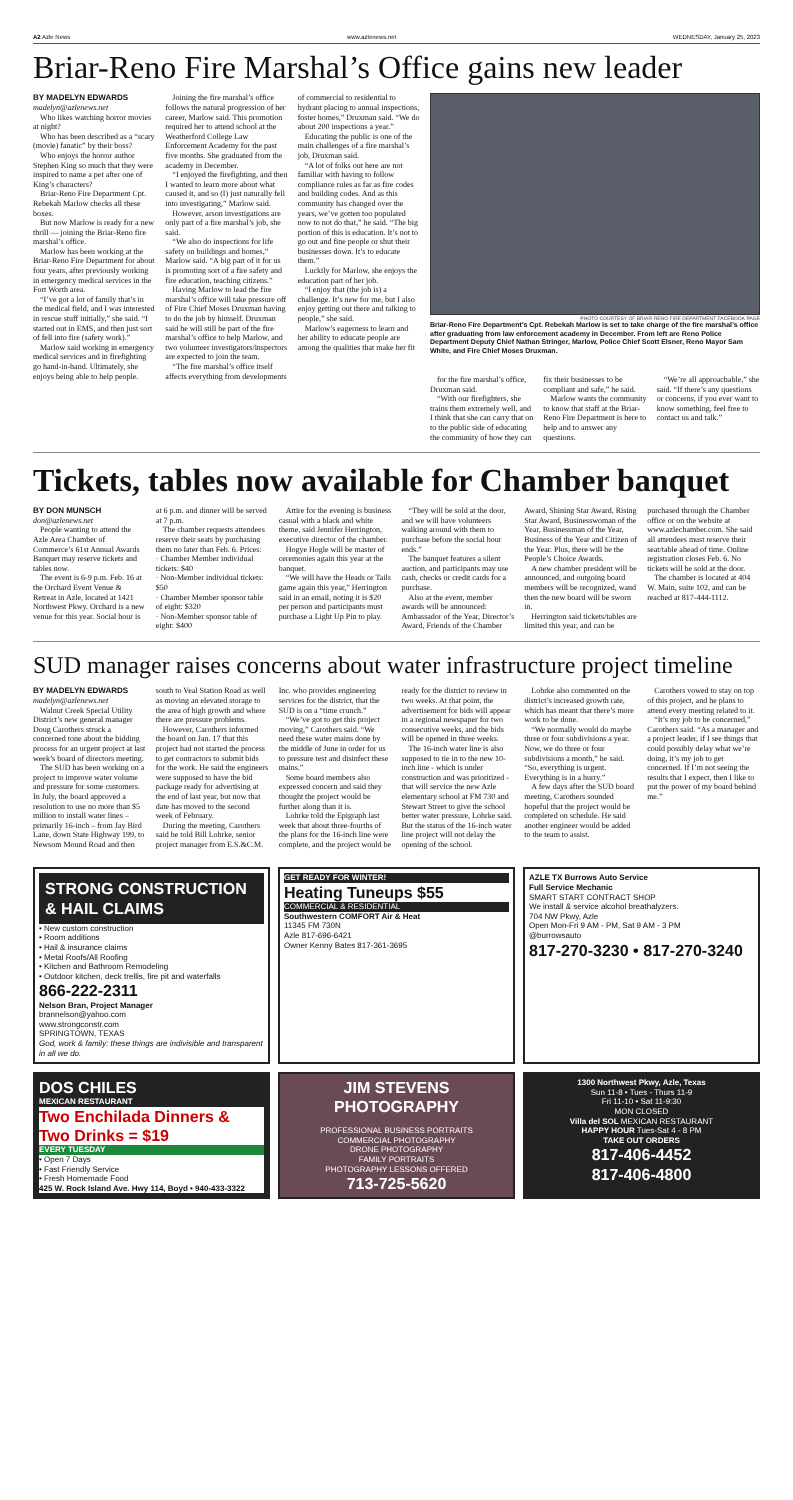A2 Azle News www.azlenews.net WEDNESDAY, January 25, 2023
Briar-Reno Fire Marshal’s Office gains new leader
BY MADELYN EDWARDS
madelyn@azlenews.net
Who likes watching horror movies at night?
Who has been described as a “scary (movie) fanatic” by their boss?
Who enjoys the horror author Stephen King so much that they were inspired to name a pet after one of King’s characters?
Briar-Reno Fire Department Cpt. Rebekah Marlow checks all these boxes.
But now Marlow is ready for a new thrill — joining the Briar-Reno fire marshal’s office.
Marlow has been working at the Briar-Reno Fire Department for about four years, after previously working in emergency medical services in the Fort Worth area.
“I’ve got a lot of family that’s in the medical field, and I was interested in rescue stuff initially,” she said. “I started out in EMS, and then just sort of fell into fire (safety work).”
Marlow said working in emergency medical services and in firefighting go hand-in-hand. Ultimately, she enjoys being able to help people.
Joining the fire marshal’s office follows the natural progression of her career, Marlow said. This promotion required her to attend school at the Weatherford College Law Enforcement Academy for the past five months. She graduated from the academy in December.
“I enjoyed the firefighting, and then I wanted to learn more about what caused it, and so (I) just naturally fell into investigating,” Marlow said.
However, arson investigations are only part of a fire marshal’s job, she said.
“We also do inspections for life safety on buildings and homes,” Marlow said. “A big part of it for us is promoting sort of a fire safety and fire education, teaching citizens.”
Having Marlow to lead the fire marshal’s office will take pressure off of Fire Chief Moses Druxman having to do the job by himself. Druxman said he will still be part of the fire marshal’s office to help Marlow, and two volunteer investigators/inspectors are expected to join the team.
“The fire marshal’s office itself affects everything from developments of commercial to residential to hydrant placing to annual inspections, foster homes,” Druxman said. “We do about 200 inspections a year.”
Educating the public is one of the main challenges of a fire marshal’s job, Druxman said.
“A lot of folks out here are not familiar with having to follow compliance rules as far as fire codes and building codes. And as this community has changed over the years, we’ve gotten too populated now to not do that,” he said. “The big portion of this is education. It’s not to go out and fine people or shut their businesses down. It’s to educate them.”
Luckily for Marlow, she enjoys the education part of her job.
“I enjoy that (the job is) a challenge. It’s new for me, but I also enjoy getting out there and talking to people,” she said.
Marlow’s eagerness to learn and her ability to educate people are among the qualities that make her fit
PHOTO COURTESY OF BRIAR-RENO FIRE DEPARTMENT FACEBOOK PAGE
Briar-Reno Fire Department’s Cpt. Rebekah Marlow is set to take charge of the fire marshal’s office after graduating from law enforcement academy in December. From left are Reno Police Department Deputy Chief Nathan Stringer, Marlow, Police Chief Scott Elsner, Reno Mayor Sam White, and Fire Chief Moses Druxman.
for the fire marshal’s office, Druxman said.
“With our firefighters, she trains them extremely well, and I think that she can carry that on to the public side of educating the community of how they can fix their businesses to be compliant and safe,” he said.
Marlow wants the community to know that staff at the Briar-Reno Fire Department is here to help and to answer any questions.
“We’re all approachable,” she said. “If there’s any questions or concerns, if you ever want to know something, feel free to contact us and talk.”
Tickets, tables now available for Chamber banquet
BY DON MUNSCH
don@azlenews.net
People wanting to attend the Azle Area Chamber of Commerce’s 61st Annual Awards Banquet may reserve tickets and tables now.
The event is 6-9 p.m. Feb. 16 at the Orchard Event Venue & Retreat in Azle, located at 1421 Northwest Pkwy. Orchard is a new venue for this year. Social hour is at 6 p.m. and dinner will be served at 7 p.m.
The chamber requests attendees reserve their seats by purchasing them no later than Feb. 6. Prices:
· Chamber Member individual tickets: $40
· Non-Member individual tickets: $50
· Chamber Member sponsor table of eight: $320
· Non-Member sponsor table of eight: $400
Attire for the evening is business casual with a black and white theme, said Jennifer Herrington, executive director of the chamber.
Hogye Hogle will be master of ceremonies again this year at the banquet.
“We will have the Heads or Tails game again this year,” Herrington said in an email, noting it is $20 per person and participants must purchase a Light Up Pin to play.
“They will be sold at the door, and we will have volunteers walking around with them to purchase before the social hour ends.”
The banquet features a silent auction, and participants may use cash, checks or credit cards for a purchase.
Also at the event, member awards will be announced: Ambassador of the Year, Director’s Award, Friends of the Chamber Award, Shining Star Award, Rising Star Award, Businesswoman of the Year, Businessman of the Year, Business of the Year and Citizen of the Year. Plus, there will be the People’s Choice Awards.
A new chamber president will be announced, and outgoing board members will be recognized, wand then the new board will be sworn in.
Herrington said tickets/tables are limited this year, and can be purchased through the Chamber office or on the website at www.azlechamber.com. She said all attendees must reserve their seat/table ahead of time. Online registration closes Feb. 6. No tickets will be sold at the door.
The chamber is located at 404 W. Main, suite 102, and can be reached at 817-444-1112.
SUD manager raises concerns about water infrastructure project timeline
BY MADELYN EDWARDS
madelyn@azlenews.net
Walnut Creek Special Utility District’s new general manager Doug Carothers struck a concerned tone about the bidding process for an urgent project at last week’s board of directors meeting.
The SUD has been working on a project to improve water volume and pressure for some customers. In July, the board approved a resolution to use no more than $5 million to install water lines – primarily 16-inch – from Jay Bird Lane, down State Highway 199, to Newsom Mound Road and then south to Veal Station Road as well as moving an elevated storage to the area of high growth and where there are pressure problems.
However, Carothers informed the board on Jan. 17 that this project had not started the process to get contractors to submit bids for the work. He said the engineers were supposed to have the bid package ready for advertising at the end of last year, but now that date has moved to the second week of February.
During the meeting, Carothers said he told Bill Lohrke, senior project manager from E.S.&C.M. Inc. who provides engineering services for the district, that the SUD is on a “time crunch.”
“We’ve got to get this project moving,” Carothers said. “We need these water mains done by the middle of June in order for us to pressure test and disinfect these mains.”
Some board members also expressed concern and said they thought the project would be further along than it is.
Lohrke told the Epigraph last week that about three-fourths of the plans for the 16-inch line were complete, and the project would be ready for the district to review in two weeks. At that point, the advertisement for bids will appear in a regional newspaper for two consecutive weeks, and the bids will be opened in three weeks.
The 16-inch water line is also supposed to tie in to the new 10-inch line - which is under construction and was prioritized - that will service the new Azle elementary school at FM 730 and Stewart Street to give the school better water pressure, Lohrke said. But the status of the 16-inch water line project will not delay the opening of the school.
Lohrke also commented on the district’s increased growth rate, which has meant that there’s more work to be done.
“We normally would do maybe three or four subdivisions a year. Now, we do three or four subdivisions a month,” he said. “So, everything is urgent. Everything is in a hurry.”
A few days after the SUD board meeting, Carothers sounded hopeful that the project would be completed on schedule. He said another engineer would be added to the team to assist.
Carothers vowed to stay on top of this project, and he plans to attend every meeting related to it.
“It’s my job to be concerned,” Carothers said. “As a manager and a project leader, if I see things that could possibly delay what we’re doing, it’s my job to get concerned. If I’m not seeing the results that I expect, then I like to put the power of my board behind me.”
STRONG CONSTRUCTION & HAIL CLAIMS
• New custom construction
• Room additions
• Hail & insurance claims
• Metal Roofs/All Roofing
• Kitchen and Bathroom Remodeling
• Outdoor kitchen, deck trellis, fire pit and waterfalls
866-222-2311
Nelson Bran, Project Manager
brannelson@yahoo.com
www.strongconstr.com
SPRINGTOWN, TEXAS
God, work & family: these things are indivisible and transparent in all we do.
GET READY FOR WINTER!
Heating Tuneups $55
COMMERCIAL & RESIDENTIAL
Southwestern COMFORT Air & Heat
11345 FM 730N
Azle 817-696-6421
Owner Kenny Bates 817-361-3695
AZLE TX Burrows Auto Service
Full Service Mechanic
SMART START CONTRACT SHOP
We install & service alcohol breathalyzers.
704 NW Pkwy, Azle
Open Mon-Fri 9 AM - PM, Sat 9 AM - 3 PM
@burrowsauto
817-270-3230 • 817-270-3240
DOS CHILES
MEXICAN RESTAURANT
Two Enchilada Dinners & Two Drinks = $19
EVERY TUESDAY
• Open 7 Days
• Fast Friendly Service
• Fresh Homemade Food
425 W. Rock Island Ave. Hwy 114, Boyd • 940-433-3322
JIM STEVENS PHOTOGRAPHY
PROFESSIONAL BUSINESS PORTRAITS
COMMERCIAL PHOTOGRAPHY
DRONE PHOTOGRAPHY
FAMILY PORTRAITS
PHOTOGRAPHY LESSONS OFFERED
713-725-5620
1300 Northwest Pkwy, Azle, Texas
Sun 11-8 • Tues - Thurs 11-9
Fri 11-10 • Sat 11-9:30
MON CLOSED
Villa del SOL MEXICAN RESTAURANT
HAPPY HOUR Tues-Sat 4 - 8 PM
TAKE OUT ORDERS
817-406-4452
817-406-4800